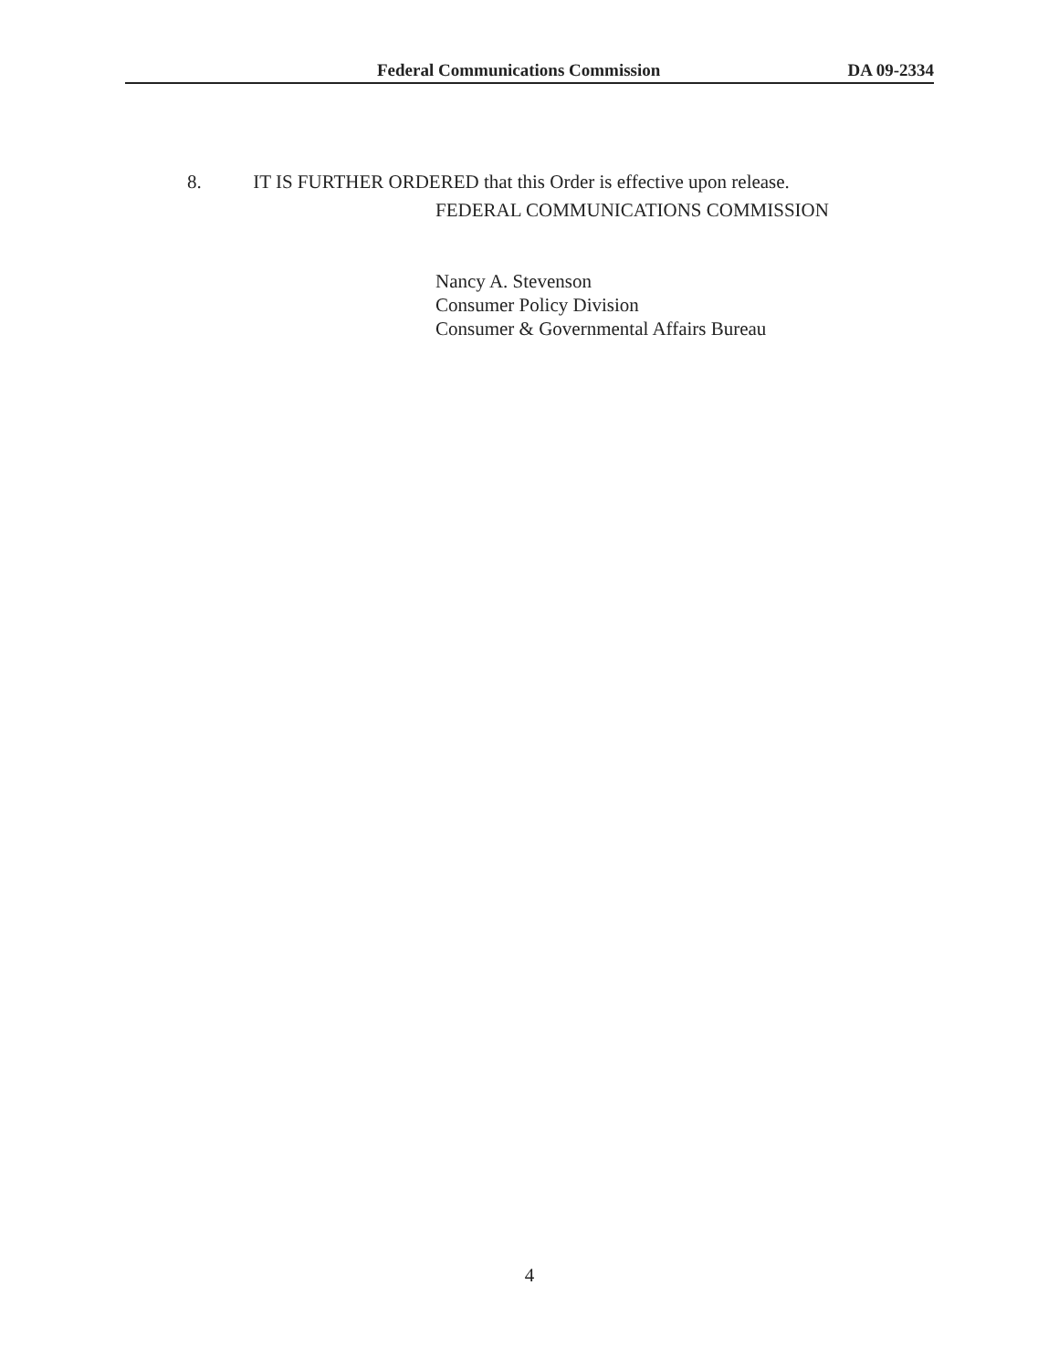Federal Communications Commission DA 09-2334
8. IT IS FURTHER ORDERED that this Order is effective upon release.
FEDERAL COMMUNICATIONS COMMISSION
Nancy A. Stevenson
Consumer Policy Division
Consumer & Governmental Affairs Bureau
4